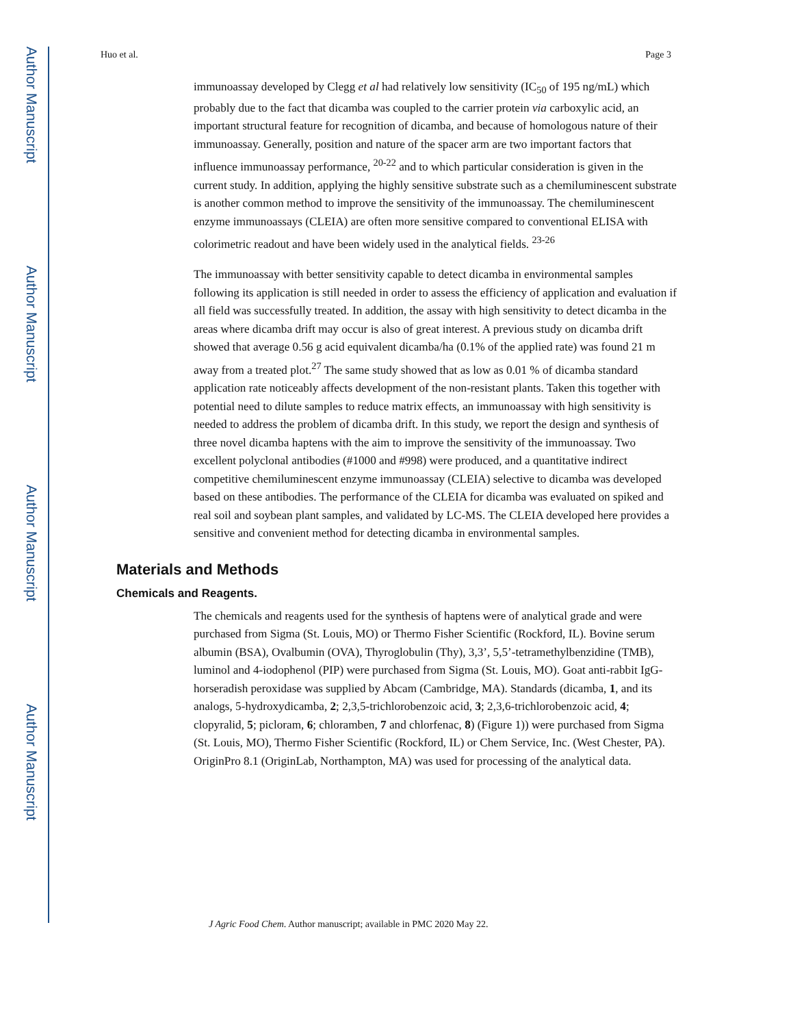Author Manuscript
Author Manuscript
Author Manuscript
Author Manuscript
Huo et al. Page 3
immunoassay developed by Clegg et al had relatively low sensitivity (IC<sub>50</sub> of 195 ng/mL) which probably due to the fact that dicamba was coupled to the carrier protein via carboxylic acid, an important structural feature for recognition of dicamba, and because of homologous nature of their immunoassay. Generally, position and nature of the spacer arm are two important factors that influence immunoassay performance, <sup>20-22</sup> and to which particular consideration is given in the current study. In addition, applying the highly sensitive substrate such as a chemiluminescent substrate is another common method to improve the sensitivity of the immunoassay. The chemiluminescent enzyme immunoassays (CLEIA) are often more sensitive compared to conventional ELISA with colorimetric readout and have been widely used in the analytical fields. <sup>23-26</sup>
The immunoassay with better sensitivity capable to detect dicamba in environmental samples following its application is still needed in order to assess the efficiency of application and evaluation if all field was successfully treated. In addition, the assay with high sensitivity to detect dicamba in the areas where dicamba drift may occur is also of great interest. A previous study on dicamba drift showed that average 0.56 g acid equivalent dicamba/ha (0.1% of the applied rate) was found 21 m away from a treated plot.<sup>27</sup> The same study showed that as low as 0.01 % of dicamba standard application rate noticeably affects development of the non-resistant plants. Taken this together with potential need to dilute samples to reduce matrix effects, an immunoassay with high sensitivity is needed to address the problem of dicamba drift. In this study, we report the design and synthesis of three novel dicamba haptens with the aim to improve the sensitivity of the immunoassay. Two excellent polyclonal antibodies (#1000 and #998) were produced, and a quantitative indirect competitive chemiluminescent enzyme immunoassay (CLEIA) selective to dicamba was developed based on these antibodies. The performance of the CLEIA for dicamba was evaluated on spiked and real soil and soybean plant samples, and validated by LC-MS. The CLEIA developed here provides a sensitive and convenient method for detecting dicamba in environmental samples.
Materials and Methods
Chemicals and Reagents.
The chemicals and reagents used for the synthesis of haptens were of analytical grade and were purchased from Sigma (St. Louis, MO) or Thermo Fisher Scientific (Rockford, IL). Bovine serum albumin (BSA), Ovalbumin (OVA), Thyroglobulin (Thy), 3,3’, 5,5’-tetramethylbenzidine (TMB), luminol and 4-iodophenol (PIP) were purchased from Sigma (St. Louis, MO). Goat anti-rabbit IgG-horseradish peroxidase was supplied by Abcam (Cambridge, MA). Standards (dicamba, 1, and its analogs, 5-hydroxydicamba, 2; 2,3,5-trichlorobenzoic acid, 3; 2,3,6-trichlorobenzoic acid, 4; clopyralid, 5; picloram, 6; chloramben, 7 and chlorfenac, 8) (Figure 1)) were purchased from Sigma (St. Louis, MO), Thermo Fisher Scientific (Rockford, IL) or Chem Service, Inc. (West Chester, PA). OriginPro 8.1 (OriginLab, Northampton, MA) was used for processing of the analytical data.
J Agric Food Chem. Author manuscript; available in PMC 2020 May 22.